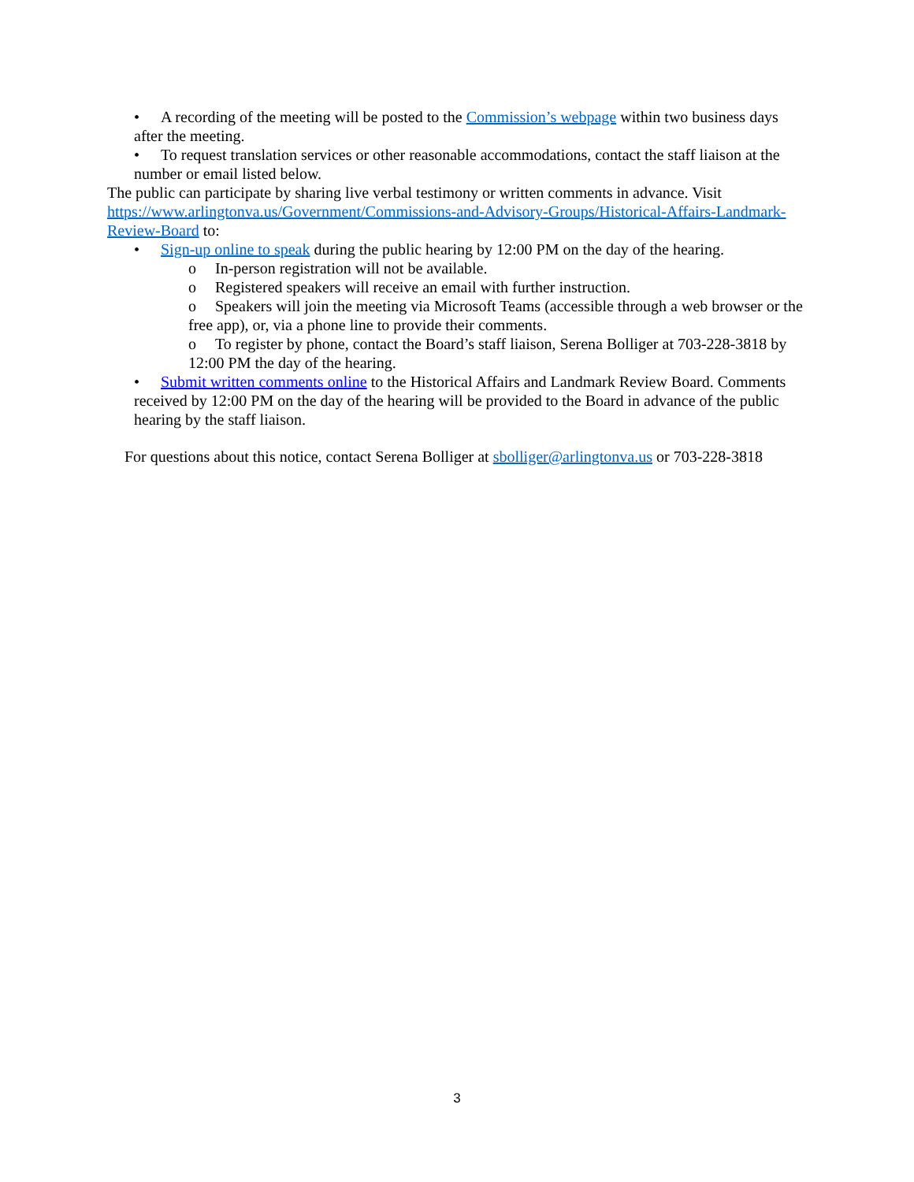• A recording of the meeting will be posted to the Commission’s webpage within two business days after the meeting.
• To request translation services or other reasonable accommodations, contact the staff liaison at the number or email listed below.
The public can participate by sharing live verbal testimony or written comments in advance. Visit https://www.arlingtonva.us/Government/Commissions-and-Advisory-Groups/Historical-Affairs-Landmark-Review-Board to:
• Sign-up online to speak during the public hearing by 12:00 PM on the day of the hearing.
o In-person registration will not be available.
o Registered speakers will receive an email with further instruction.
o Speakers will join the meeting via Microsoft Teams (accessible through a web browser or the free app), or, via a phone line to provide their comments.
o To register by phone, contact the Board’s staff liaison, Serena Bolliger at 703-228-3818 by 12:00 PM the day of the hearing.
• Submit written comments online to the Historical Affairs and Landmark Review Board. Comments received by 12:00 PM on the day of the hearing will be provided to the Board in advance of the public hearing by the staff liaison.
For questions about this notice, contact Serena Bolliger at sbolliger@arlingtonva.us or 703-228-3818
3